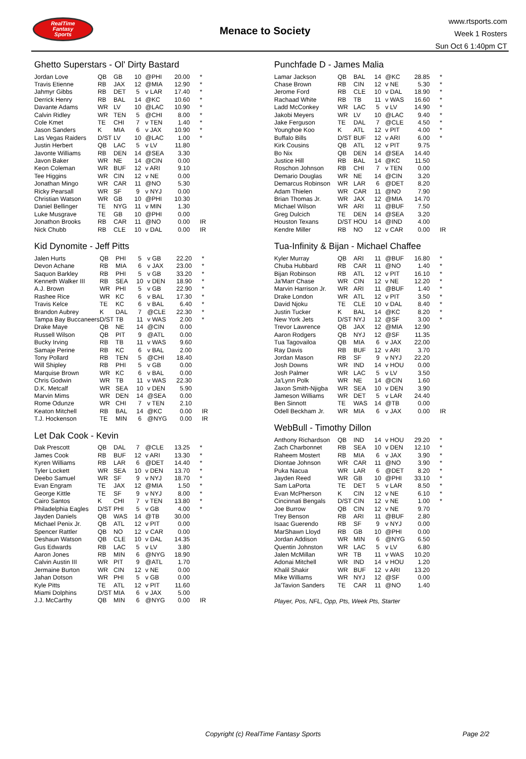RealTime
Fantasy
Sports
Menace to Society
www.rtsports.com
Week 1 Rosters
Sun Oct 6 1:40pm CT
Ghetto Superstars - Ol' Dirty Bastard
| Jordan Love | QB | GB | 10 | @PHI | 20.00 | * |
| Travis Etienne | RB | JAX | 12 | @MIA | 12.90 | * |
| Jahmyr Gibbs | RB | DET | 5 | v LAR | 17.40 | * |
| Derrick Henry | RB | BAL | 14 | @KC | 10.60 | * |
| Davante Adams | WR | LV | 10 | @LAC | 10.90 | * |
| Calvin Ridley | WR | TEN | 5 | @CHI | 8.00 | * |
| Cole Kmet | TE | CHI | 7 | v TEN | 1.40 | * |
| Jason Sanders | K | MIA | 6 | v JAX | 10.90 | * |
| Las Vegas Raiders | D/ST | LV | 10 | @LAC | 1.00 | * |
| Justin Herbert | QB | LAC | 5 | v LV | 11.80 | |
| Javonte Williams | RB | DEN | 14 | @SEA | 3.30 | |
| Javon Baker | WR | NE | 14 | @CIN | 0.00 | |
| Keon Coleman | WR | BUF | 12 | v ARI | 9.10 | |
| Tee Higgins | WR | CIN | 12 | v NE | 0.00 | |
| Jonathan Mingo | WR | CAR | 11 | @NO | 5.30 | |
| Ricky Pearsall | WR | SF | 9 | v NYJ | 0.00 | |
| Christian Watson | WR | GB | 10 | @PHI | 10.30 | |
| Daniel Bellinger | TE | NYG | 11 | v MIN | 1.30 | |
| Luke Musgrave | TE | GB | 10 | @PHI | 0.00 | |
| Jonathon Brooks | RB | CAR | 11 | @NO | 0.00 | IR |
| Nick Chubb | RB | CLE | 10 | v DAL | 0.00 | IR |
Kid Dynomite - Jeff Pitts
| Jalen Hurts | QB | PHI | 5 | v GB | 22.20 | * |
| Devon Achane | RB | MIA | 6 | v JAX | 23.00 | * |
| Saquon Barkley | RB | PHI | 5 | v GB | 33.20 | * |
| Kenneth Walker III | RB | SEA | 10 | v DEN | 18.90 | * |
| A.J. Brown | WR | PHI | 5 | v GB | 22.90 | * |
| Rashee Rice | WR | KC | 6 | v BAL | 17.30 | * |
| Travis Kelce | TE | KC | 6 | v BAL | 6.40 | * |
| Brandon Aubrey | K | DAL | 7 | @CLE | 22.30 | * |
| Tampa Bay Buccaneers | D/ST | TB | 11 | v WAS | 2.00 | * |
| Drake Maye | QB | NE | 14 | @CIN | 0.00 | |
| Russell Wilson | QB | PIT | 9 | @ATL | 0.00 | |
| Bucky Irving | RB | TB | 11 | v WAS | 9.60 | |
| Samaje Perine | RB | KC | 6 | v BAL | 2.00 | |
| Tony Pollard | RB | TEN | 5 | @CHI | 18.40 | |
| Will Shipley | RB | PHI | 5 | v GB | 0.00 | |
| Marquise Brown | WR | KC | 6 | v BAL | 0.00 | |
| Chris Godwin | WR | TB | 11 | v WAS | 22.30 | |
| D.K. Metcalf | WR | SEA | 10 | v DEN | 5.90 | |
| Marvin Mims | WR | DEN | 14 | @SEA | 0.00 | |
| Rome Odunze | WR | CHI | 7 | v TEN | 2.10 | |
| Keaton Mitchell | RB | BAL | 14 | @KC | 0.00 | IR |
| T.J. Hockenson | TE | MIN | 6 | @NYG | 0.00 | IR |
Let Dak Cook - Kevin
| Dak Prescott | QB | DAL | 7 | @CLE | 13.25 | * |
| James Cook | RB | BUF | 12 | v ARI | 13.30 | * |
| Kyren Williams | RB | LAR | 6 | @DET | 14.40 | * |
| Tyler Lockett | WR | SEA | 10 | v DEN | 13.70 | * |
| Deebo Samuel | WR | SF | 9 | v NYJ | 18.70 | * |
| Evan Engram | TE | JAX | 12 | @MIA | 1.50 | * |
| George Kittle | TE | SF | 9 | v NYJ | 8.00 | * |
| Cairo Santos | K | CHI | 7 | v TEN | 13.80 | * |
| Philadelphia Eagles | D/ST | PHI | 5 | v GB | 4.00 | * |
| Jayden Daniels | QB | WAS | 14 | @TB | 30.00 | |
| Michael Penix Jr. | QB | ATL | 12 | v PIT | 0.00 | |
| Spencer Rattler | QB | NO | 12 | v CAR | 0.00 | |
| Deshaun Watson | QB | CLE | 10 | v DAL | 14.35 | |
| Gus Edwards | RB | LAC | 5 | v LV | 3.80 | |
| Aaron Jones | RB | MIN | 6 | @NYG | 18.90 | |
| Calvin Austin III | WR | PIT | 9 | @ATL | 1.70 | |
| Jermaine Burton | WR | CIN | 12 | v NE | 0.00 | |
| Jahan Dotson | WR | PHI | 5 | v GB | 0.00 | |
| Kyle Pitts | TE | ATL | 12 | v PIT | 11.60 | |
| Miami Dolphins | D/ST | MIA | 6 | v JAX | 5.00 | |
| J.J. McCarthy | QB | MIN | 6 | @NYG | 0.00 | IR |
Punchfade D - James Malia
| Lamar Jackson | QB | BAL | 14 | @KC | 28.85 | * |
| Chase Brown | RB | CIN | 12 | v NE | 5.30 | * |
| Jerome Ford | RB | CLE | 10 | v DAL | 18.90 | * |
| Rachaad White | RB | TB | 11 | v WAS | 16.60 | * |
| Ladd McConkey | WR | LAC | 5 | v LV | 14.90 | * |
| Jakobi Meyers | WR | LV | 10 | @LAC | 9.40 | * |
| Jake Ferguson | TE | DAL | 7 | @CLE | 4.50 | * |
| Younghoe Koo | K | ATL | 12 | v PIT | 4.00 | * |
| Buffalo Bills | D/ST | BUF | 12 | v ARI | 6.00 | * |
| Kirk Cousins | QB | ATL | 12 | v PIT | 9.75 | |
| Bo Nix | QB | DEN | 14 | @SEA | 14.40 | |
| Justice Hill | RB | BAL | 14 | @KC | 11.50 | |
| Roschon Johnson | RB | CHI | 7 | v TEN | 0.00 | |
| Demario Douglas | WR | NE | 14 | @CIN | 3.20 | |
| Demarcus Robinson | WR | LAR | 6 | @DET | 8.20 | |
| Adam Thielen | WR | CAR | 11 | @NO | 7.90 | |
| Brian Thomas Jr. | WR | JAX | 12 | @MIA | 14.70 | |
| Michael Wilson | WR | ARI | 11 | @BUF | 7.50 | |
| Greg Dulcich | TE | DEN | 14 | @SEA | 3.20 | |
| Houston Texans | D/ST | HOU | 14 | @IND | 4.00 | |
| Kendre Miller | RB | NO | 12 | v CAR | 0.00 | IR |
Tua-Infinity & Bijan - Michael Chaffee
| Kyler Murray | QB | ARI | 11 | @BUF | 16.80 | * |
| Chuba Hubbard | RB | CAR | 11 | @NO | 1.40 | * |
| Bijan Robinson | RB | ATL | 12 | v PIT | 16.10 | * |
| Ja'Marr Chase | WR | CIN | 12 | v NE | 12.20 | * |
| Marvin Harrison Jr. | WR | ARI | 11 | @BUF | 1.40 | * |
| Drake London | WR | ATL | 12 | v PIT | 3.50 | * |
| David Njoku | TE | CLE | 10 | v DAL | 8.40 | * |
| Justin Tucker | K | BAL | 14 | @KC | 8.20 | * |
| New York Jets | D/ST | NYJ | 12 | @SF | 3.00 | * |
| Trevor Lawrence | QB | JAX | 12 | @MIA | 12.90 | |
| Aaron Rodgers | QB | NYJ | 12 | @SF | 11.35 | |
| Tua Tagovailoa | QB | MIA | 6 | v JAX | 22.00 | |
| Ray Davis | RB | BUF | 12 | v ARI | 3.70 | |
| Jordan Mason | RB | SF | 9 | v NYJ | 22.20 | |
| Josh Downs | WR | IND | 14 | v HOU | 0.00 | |
| Josh Palmer | WR | LAC | 5 | v LV | 3.50 | |
| Ja'Lynn Polk | WR | NE | 14 | @CIN | 1.60 | |
| Jaxon Smith-Njigba | WR | SEA | 10 | v DEN | 3.90 | |
| Jameson Williams | WR | DET | 5 | v LAR | 24.40 | |
| Ben Sinnott | TE | WAS | 14 | @TB | 0.00 | |
| Odell Beckham Jr. | WR | MIA | 6 | v JAX | 0.00 | IR |
WebBull - Timothy Dillon
| Anthony Richardson | QB | IND | 14 | v HOU | 29.20 | * |
| Zach Charbonnet | RB | SEA | 10 | v DEN | 12.10 | * |
| Raheem Mostert | RB | MIA | 6 | v JAX | 3.90 | * |
| Diontae Johnson | WR | CAR | 11 | @NO | 3.90 | * |
| Puka Nacua | WR | LAR | 6 | @DET | 8.20 | * |
| Jayden Reed | WR | GB | 10 | @PHI | 33.10 | * |
| Sam LaPorta | TE | DET | 5 | v LAR | 8.50 | * |
| Evan McPherson | K | CIN | 12 | v NE | 6.10 | * |
| Cincinnati Bengals | D/ST | CIN | 12 | v NE | 1.00 | * |
| Joe Burrow | QB | CIN | 12 | v NE | 9.70 | |
| Trey Benson | RB | ARI | 11 | @BUF | 2.80 | |
| Isaac Guerendo | RB | SF | 9 | v NYJ | 0.00 | |
| MarShawn Lloyd | RB | GB | 10 | @PHI | 0.00 | |
| Jordan Addison | WR | MIN | 6 | @NYG | 6.50 | |
| Quentin Johnston | WR | LAC | 5 | v LV | 6.80 | |
| Jalen McMillan | WR | TB | 11 | v WAS | 10.20 | |
| Adonai Mitchell | WR | IND | 14 | v HOU | 1.20 | |
| Khalil Shakir | WR | BUF | 12 | v ARI | 13.20 | |
| Mike Williams | WR | NYJ | 12 | @SF | 0.00 | |
| Ja'Tavion Sanders | TE | CAR | 11 | @NO | 1.40 | |
Player, Pos, NFL, Opp, Pts, Week Pts, Starter
Copyright (c) RealTime Fantasy Sports
Page 2/2